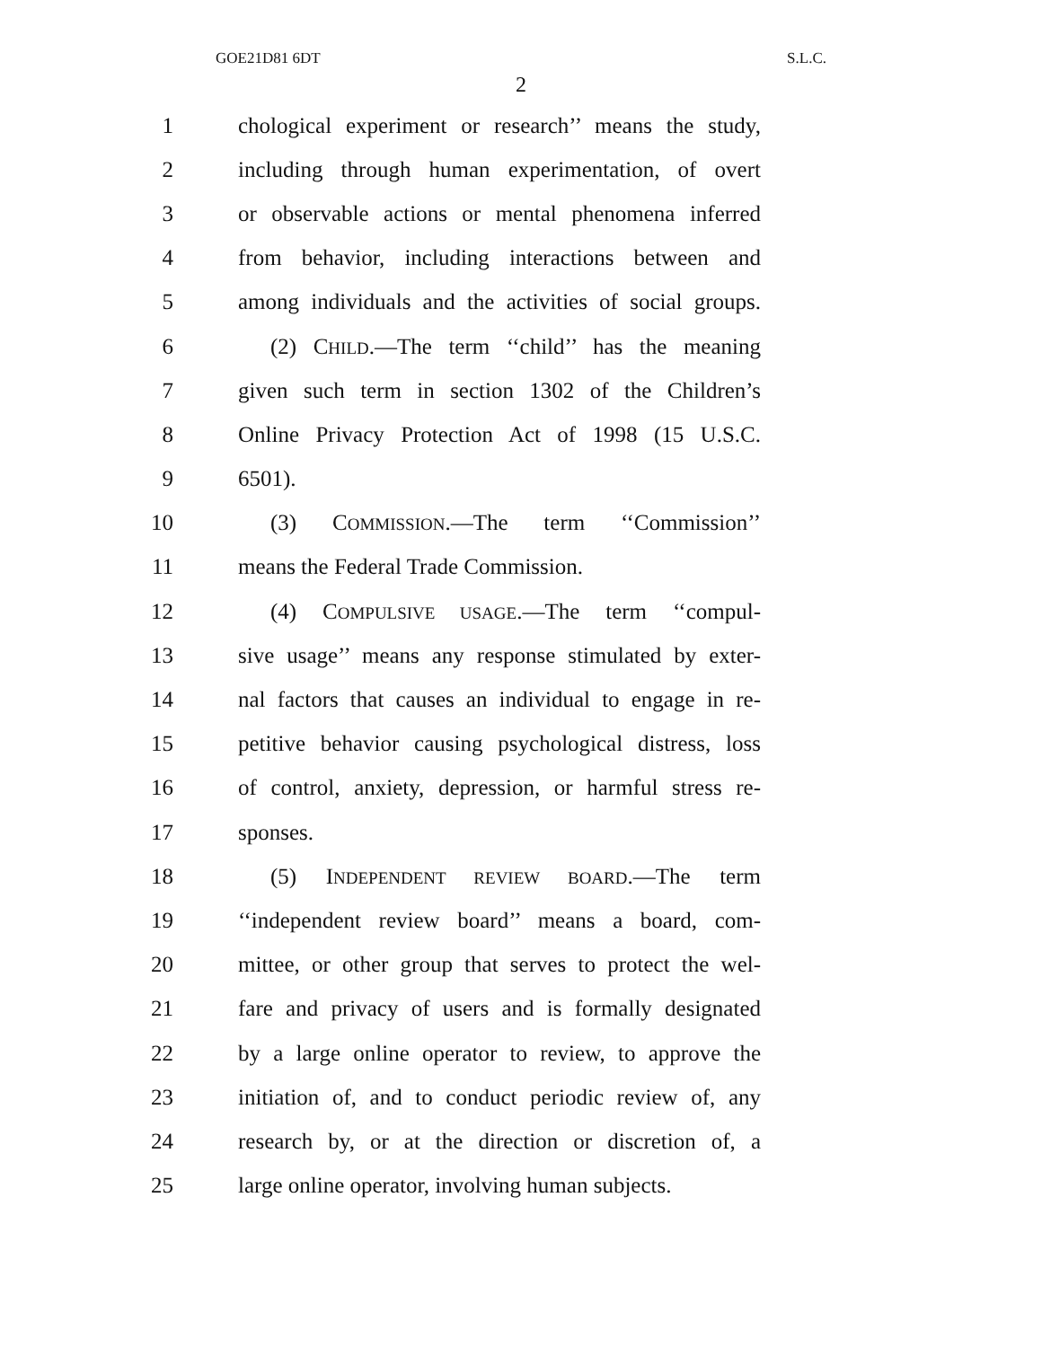GOE21D81 6DT S.L.C.
2
1 chological experiment or research’’ means the study,
2 including through human experimentation, of overt
3 or observable actions or mental phenomena inferred
4 from behavior, including interactions between and
5 among individuals and the activities of social groups.
6 (2) CHILD.—The term ‘‘child’’ has the meaning
7 given such term in section 1302 of the Children’s
8 Online Privacy Protection Act of 1998 (15 U.S.C.
9 6501).
10 (3) COMMISSION.—The term ‘‘Commission’’
11 means the Federal Trade Commission.
12 (4) COMPULSIVE USAGE.—The term ‘‘compul-
13 sive usage’’ means any response stimulated by exter-
14 nal factors that causes an individual to engage in re-
15 petitive behavior causing psychological distress, loss
16 of control, anxiety, depression, or harmful stress re-
17 sponses.
18 (5) INDEPENDENT REVIEW BOARD.—The term
19 ‘‘independent review board’’ means a board, com-
20 mittee, or other group that serves to protect the wel-
21 fare and privacy of users and is formally designated
22 by a large online operator to review, to approve the
23 initiation of, and to conduct periodic review of, any
24 research by, or at the direction or discretion of, a
25 large online operator, involving human subjects.